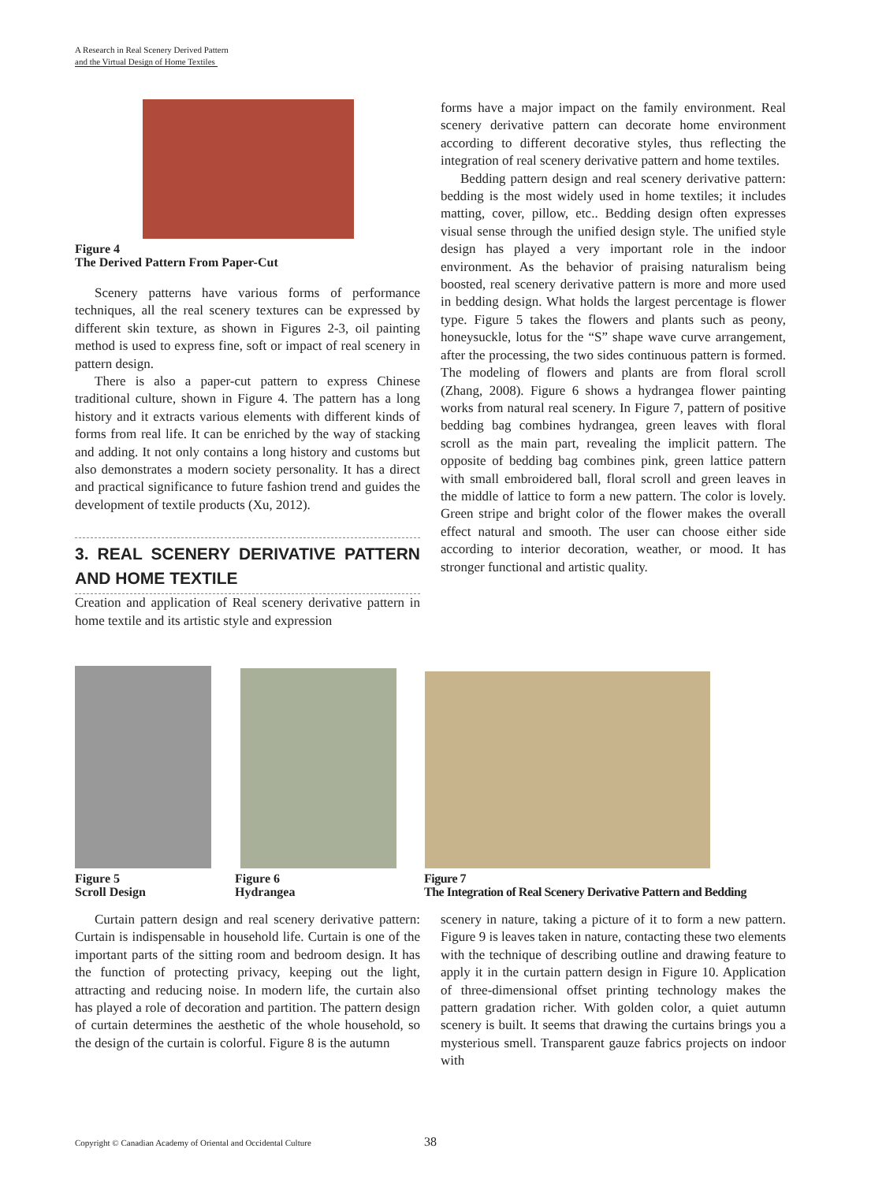A Research in Real Scenery Derived Pattern
and the Virtual Design of Home Textiles
Figure 4
The Derived Pattern From Paper-Cut
Scenery patterns have various forms of performance techniques, all the real scenery textures can be expressed by different skin texture, as shown in Figures 2-3, oil painting method is used to express fine, soft or impact of real scenery in pattern design.
There is also a paper-cut pattern to express Chinese traditional culture, shown in Figure 4. The pattern has a long history and it extracts various elements with different kinds of forms from real life. It can be enriched by the way of stacking and adding. It not only contains a long history and customs but also demonstrates a modern society personality. It has a direct and practical significance to future fashion trend and guides the development of textile products (Xu, 2012).
3. REAL SCENERY DERIVATIVE PATTERN AND HOME TEXTILE
Creation and application of Real scenery derivative pattern in home textile and its artistic style and expression
forms have a major impact on the family environment. Real scenery derivative pattern can decorate home environment according to different decorative styles, thus reflecting the integration of real scenery derivative pattern and home textiles.
Bedding pattern design and real scenery derivative pattern: bedding is the most widely used in home textiles; it includes matting, cover, pillow, etc.. Bedding design often expresses visual sense through the unified design style. The unified style design has played a very important role in the indoor environment. As the behavior of praising naturalism being boosted, real scenery derivative pattern is more and more used in bedding design. What holds the largest percentage is flower type. Figure 5 takes the flowers and plants such as peony, honeysuckle, lotus for the “S” shape wave curve arrangement, after the processing, the two sides continuous pattern is formed. The modeling of flowers and plants are from floral scroll (Zhang, 2008). Figure 6 shows a hydrangea flower painting works from natural real scenery. In Figure 7, pattern of positive bedding bag combines hydrangea, green leaves with floral scroll as the main part, revealing the implicit pattern. The opposite of bedding bag combines pink, green lattice pattern with small embroidered ball, floral scroll and green leaves in the middle of lattice to form a new pattern. The color is lovely. Green stripe and bright color of the flower makes the overall effect natural and smooth. The user can choose either side according to interior decoration, weather, or mood. It has stronger functional and artistic quality.
Figure 5
Scroll Design
Figure 6
Hydrangea
Figure 7
The Integration of Real Scenery Derivative Pattern and Bedding
Curtain pattern design and real scenery derivative pattern: Curtain is indispensable in household life. Curtain is one of the important parts of the sitting room and bedroom design. It has the function of protecting privacy, keeping out the light, attracting and reducing noise. In modern life, the curtain also has played a role of decoration and partition. The pattern design of curtain determines the aesthetic of the whole household, so the design of the curtain is colorful. Figure 8 is the autumn
scenery in nature, taking a picture of it to form a new pattern. Figure 9 is leaves taken in nature, contacting these two elements with the technique of describing outline and drawing feature to apply it in the curtain pattern design in Figure 10. Application of three-dimensional offset printing technology makes the pattern gradation richer. With golden color, a quiet autumn scenery is built. It seems that drawing the curtains brings you a mysterious smell. Transparent gauze fabrics projects on indoor with
Copyright © Canadian Academy of Oriental and Occidental Culture
38